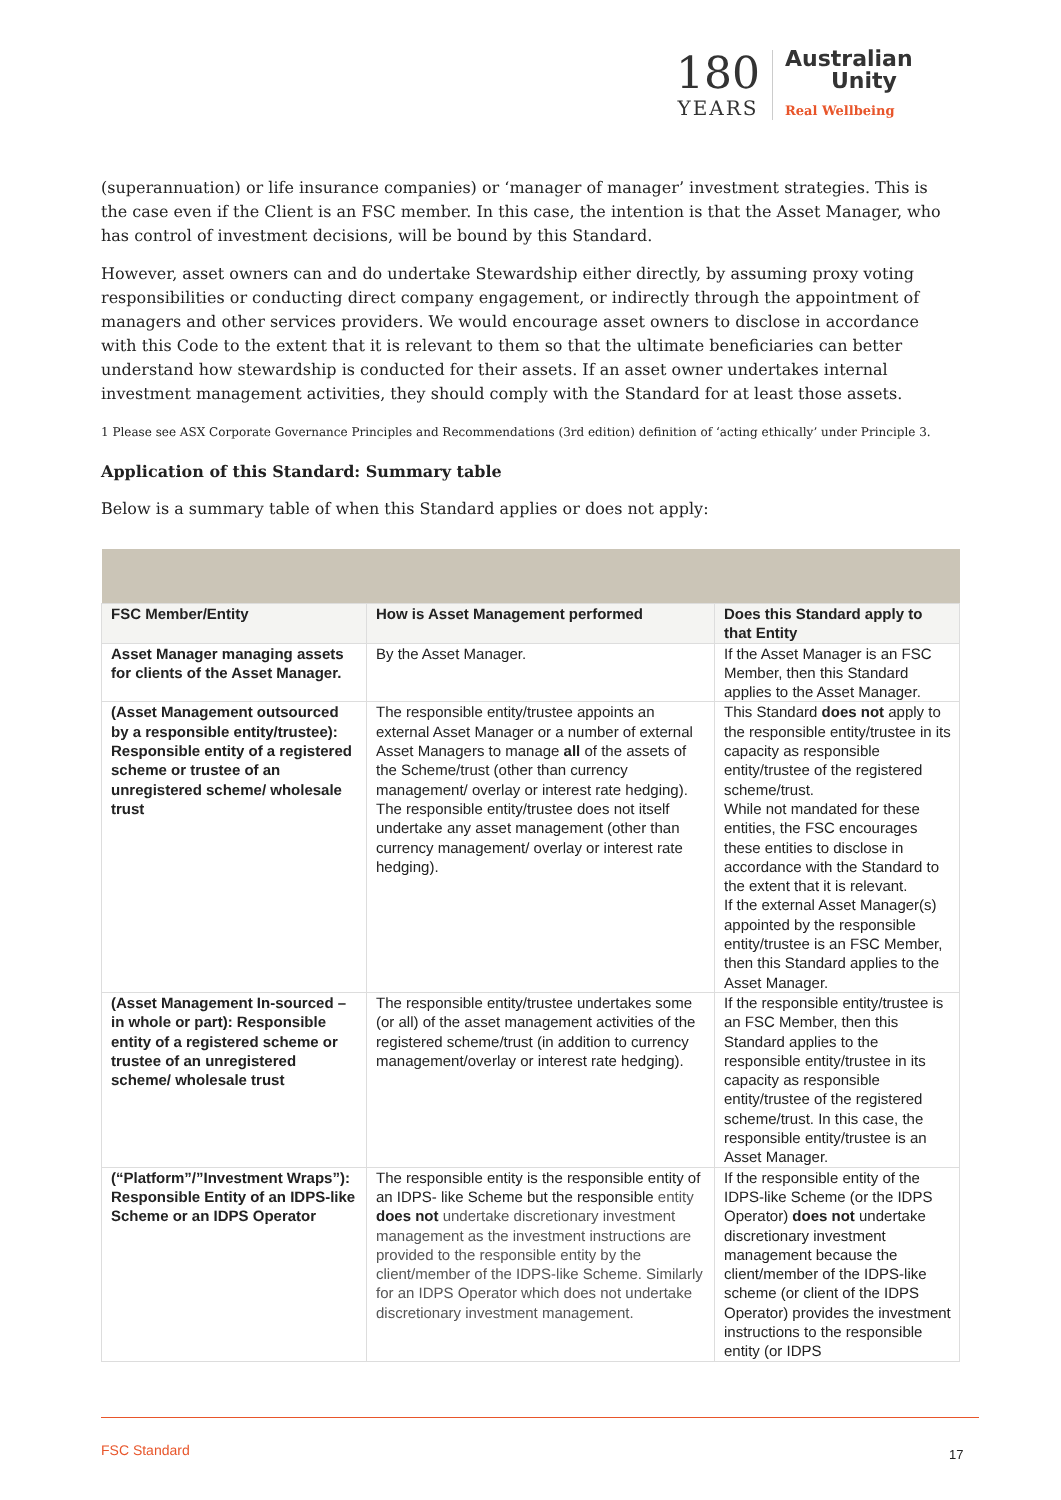180
YEARS
Australian
Unity
Real Wellbeing
(superannuation) or life insurance companies) or ‘manager of manager’ investment strategies. This is the case even if the Client is an FSC member. In this case, the intention is that the Asset Manager, who has control of investment decisions, will be bound by this Standard.
However, asset owners can and do undertake Stewardship either directly, by assuming proxy voting responsibilities or conducting direct company engagement, or indirectly through the appointment of managers and other services providers. We would encourage asset owners to disclose in accordance with this Code to the extent that it is relevant to them so that the ultimate beneficiaries can better understand how stewardship is conducted for their assets. If an asset owner undertakes internal investment management activities, they should comply with the Standard for at least those assets.
1 Please see ASX Corporate Governance Principles and Recommendations (3rd edition) definition of ‘acting ethically’ under Principle 3.
Application of this Standard: Summary table
Below is a summary table of when this Standard applies or does not apply:
| FSC Member/Entity | How is Asset Management performed | Does this Standard apply to that Entity |
| --- | --- | --- |
| Asset Manager managing assets for clients of the Asset Manager. | By the Asset Manager. | If the Asset Manager is an FSC Member, then this Standard applies to the Asset Manager. |
| (Asset Management outsourced by a responsible entity/trustee): Responsible entity of a registered scheme or trustee of an unregistered scheme/ wholesale trust | The responsible entity/trustee appoints an external Asset Manager or a number of external Asset Managers to manage all of the assets of the Scheme/trust (other than currency management/ overlay or interest rate hedging). The responsible entity/trustee does not itself undertake any asset management (other than currency management/ overlay or interest rate hedging). | This Standard does not apply to the responsible entity/trustee in its capacity as responsible entity/trustee of the registered scheme/trust. While not mandated for these entities, the FSC encourages these entities to disclose in accordance with the Standard to the extent that it is relevant. If the external Asset Manager(s) appointed by the responsible entity/trustee is an FSC Member, then this Standard applies to the Asset Manager. |
| (Asset Management In-sourced – in whole or part): Responsible entity of a registered scheme or trustee of an unregistered scheme/ wholesale trust | The responsible entity/trustee undertakes some (or all) of the asset management activities of the registered scheme/trust (in addition to currency management/overlay or interest rate hedging). | If the responsible entity/trustee is an FSC Member, then this Standard applies to the responsible entity/trustee in its capacity as responsible entity/trustee of the registered scheme/trust. In this case, the responsible entity/trustee is an Asset Manager. |
| (“Platform”/”Investment Wraps”): Responsible Entity of an IDPS-like Scheme or an IDPS Operator | The responsible entity is the responsible entity of an IDPS- like Scheme but the responsible entity does not undertake discretionary investment management as the investment instructions are provided to the responsible entity by the client/member of the IDPS-like Scheme. Similarly for an IDPS Operator which does not undertake discretionary investment management. | If the responsible entity of the IDPS-like Scheme (or the IDPS Operator) does not undertake discretionary investment management because the client/member of the IDPS-like scheme (or client of the IDPS Operator) provides the investment instructions to the responsible entity (or IDPS |
FSC Standard 17